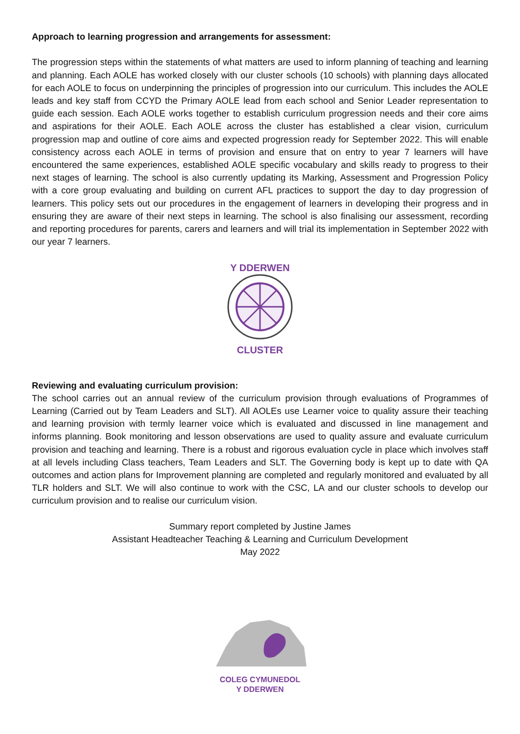Approach to learning progression and arrangements for assessment:
The progression steps within the statements of what matters are used to inform planning of teaching and learning and planning. Each AOLE has worked closely with our cluster schools (10 schools) with planning days allocated for each AOLE to focus on underpinning the principles of progression into our curriculum. This includes the AOLE leads and key staff from CCYD the Primary AOLE lead from each school and Senior Leader representation to guide each session. Each AOLE works together to establish curriculum progression needs and their core aims and aspirations for their AOLE. Each AOLE across the cluster has established a clear vision, curriculum progression map and outline of core aims and expected progression ready for September 2022. This will enable consistency across each AOLE in terms of provision and ensure that on entry to year 7 learners will have encountered the same experiences, established AOLE specific vocabulary and skills ready to progress to their next stages of learning. The school is also currently updating its Marking, Assessment and Progression Policy with a core group evaluating and building on current AFL practices to support the day to day progression of learners. This policy sets out our procedures in the engagement of learners in developing their progress and in ensuring they are aware of their next steps in learning. The school is also finalising our assessment, recording and reporting procedures for parents, carers and learners and will trial its implementation in September 2022 with our year 7 learners.
Y DDERWEN
CLUSTER
Reviewing and evaluating curriculum provision:
The school carries out an annual review of the curriculum provision through evaluations of Programmes of Learning (Carried out by Team Leaders and SLT). All AOLEs use Learner voice to quality assure their teaching and learning provision with termly learner voice which is evaluated and discussed in line management and informs planning. Book monitoring and lesson observations are used to quality assure and evaluate curriculum provision and teaching and learning. There is a robust and rigorous evaluation cycle in place which involves staff at all levels including Class teachers, Team Leaders and SLT. The Governing body is kept up to date with QA outcomes and action plans for Improvement planning are completed and regularly monitored and evaluated by all TLR holders and SLT. We will also continue to work with the CSC, LA and our cluster schools to develop our curriculum provision and to realise our curriculum vision.
Summary report completed by Justine James
Assistant Headteacher Teaching & Learning and Curriculum Development
May 2022
COLEG CYMUNEDOL
Y DDERWEN